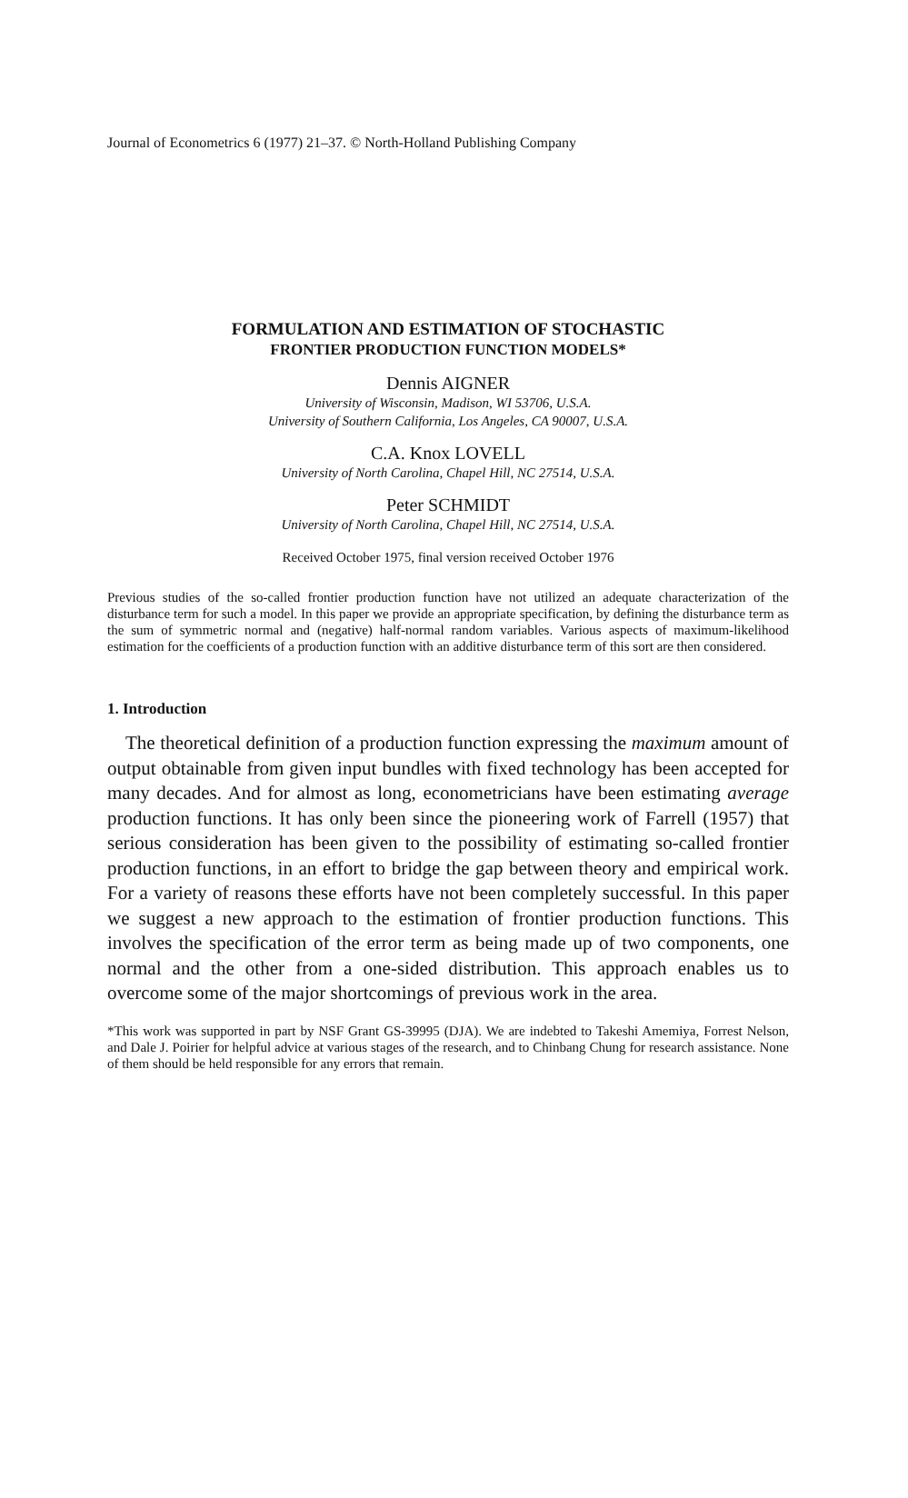Journal of Econometrics 6 (1977) 21–37. © North-Holland Publishing Company
FORMULATION AND ESTIMATION OF STOCHASTIC
FRONTIER PRODUCTION FUNCTION MODELS*
Dennis AIGNER
University of Wisconsin, Madison, WI 53706, U.S.A.
University of Southern California, Los Angeles, CA 90007, U.S.A.
C.A. Knox LOVELL
University of North Carolina, Chapel Hill, NC 27514, U.S.A.
Peter SCHMIDT
University of North Carolina, Chapel Hill, NC 27514, U.S.A.
Received October 1975, final version received October 1976
Previous studies of the so-called frontier production function have not utilized an adequate characterization of the disturbance term for such a model. In this paper we provide an appropriate specification, by defining the disturbance term as the sum of symmetric normal and (negative) half-normal random variables. Various aspects of maximum-likelihood estimation for the coefficients of a production function with an additive disturbance term of this sort are then considered.
1. Introduction
The theoretical definition of a production function expressing the maximum amount of output obtainable from given input bundles with fixed technology has been accepted for many decades. And for almost as long, econometricians have been estimating average production functions. It has only been since the pioneering work of Farrell (1957) that serious consideration has been given to the possibility of estimating so-called frontier production functions, in an effort to bridge the gap between theory and empirical work. For a variety of reasons these efforts have not been completely successful. In this paper we suggest a new approach to the estimation of frontier production functions. This involves the specification of the error term as being made up of two components, one normal and the other from a one-sided distribution. This approach enables us to overcome some of the major shortcomings of previous work in the area.
*This work was supported in part by NSF Grant GS-39995 (DJA). We are indebted to Takeshi Amemiya, Forrest Nelson, and Dale J. Poirier for helpful advice at various stages of the research, and to Chinbang Chung for research assistance. None of them should be held responsible for any errors that remain.